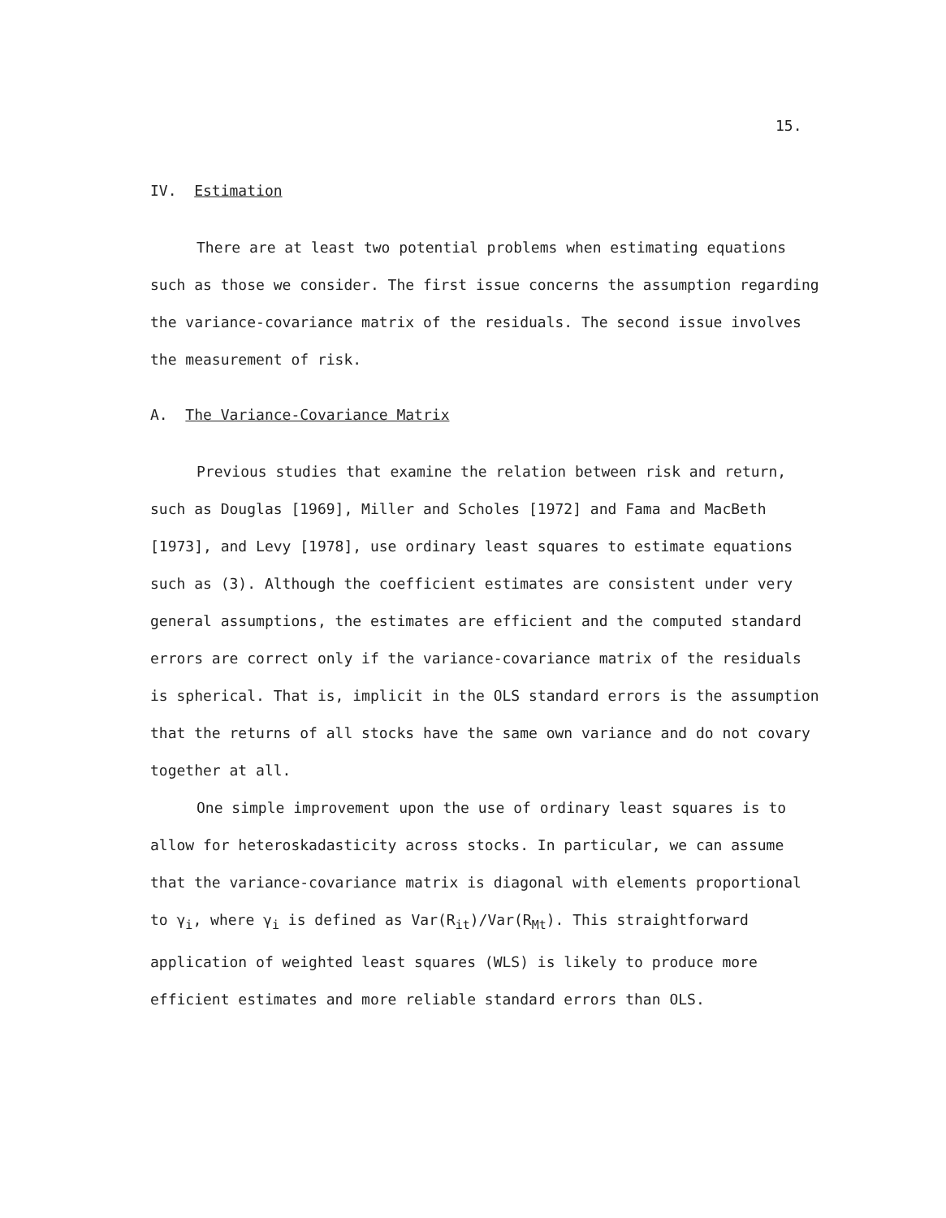15.
IV. Estimation
There are at least two potential problems when estimating equations such as those we consider. The first issue concerns the assumption regarding the variance-covariance matrix of the residuals. The second issue involves the measurement of risk.
A. The Variance-Covariance Matrix
Previous studies that examine the relation between risk and return, such as Douglas [1969], Miller and Scholes [1972] and Fama and MacBeth [1973], and Levy [1978], use ordinary least squares to estimate equations such as (3). Although the coefficient estimates are consistent under very general assumptions, the estimates are efficient and the computed standard errors are correct only if the variance-covariance matrix of the residuals is spherical. That is, implicit in the OLS standard errors is the assumption that the returns of all stocks have the same own variance and do not covary together at all.
One simple improvement upon the use of ordinary least squares is to allow for heteroskadasticity across stocks. In particular, we can assume that the variance-covariance matrix is diagonal with elements proportional to γ<sub>i</sub>, where γ<sub>i</sub> is defined as Var(R<sub>it</sub>)/Var(R<sub>Mt</sub>). This straightforward application of weighted least squares (WLS) is likely to produce more efficient estimates and more reliable standard errors than OLS.